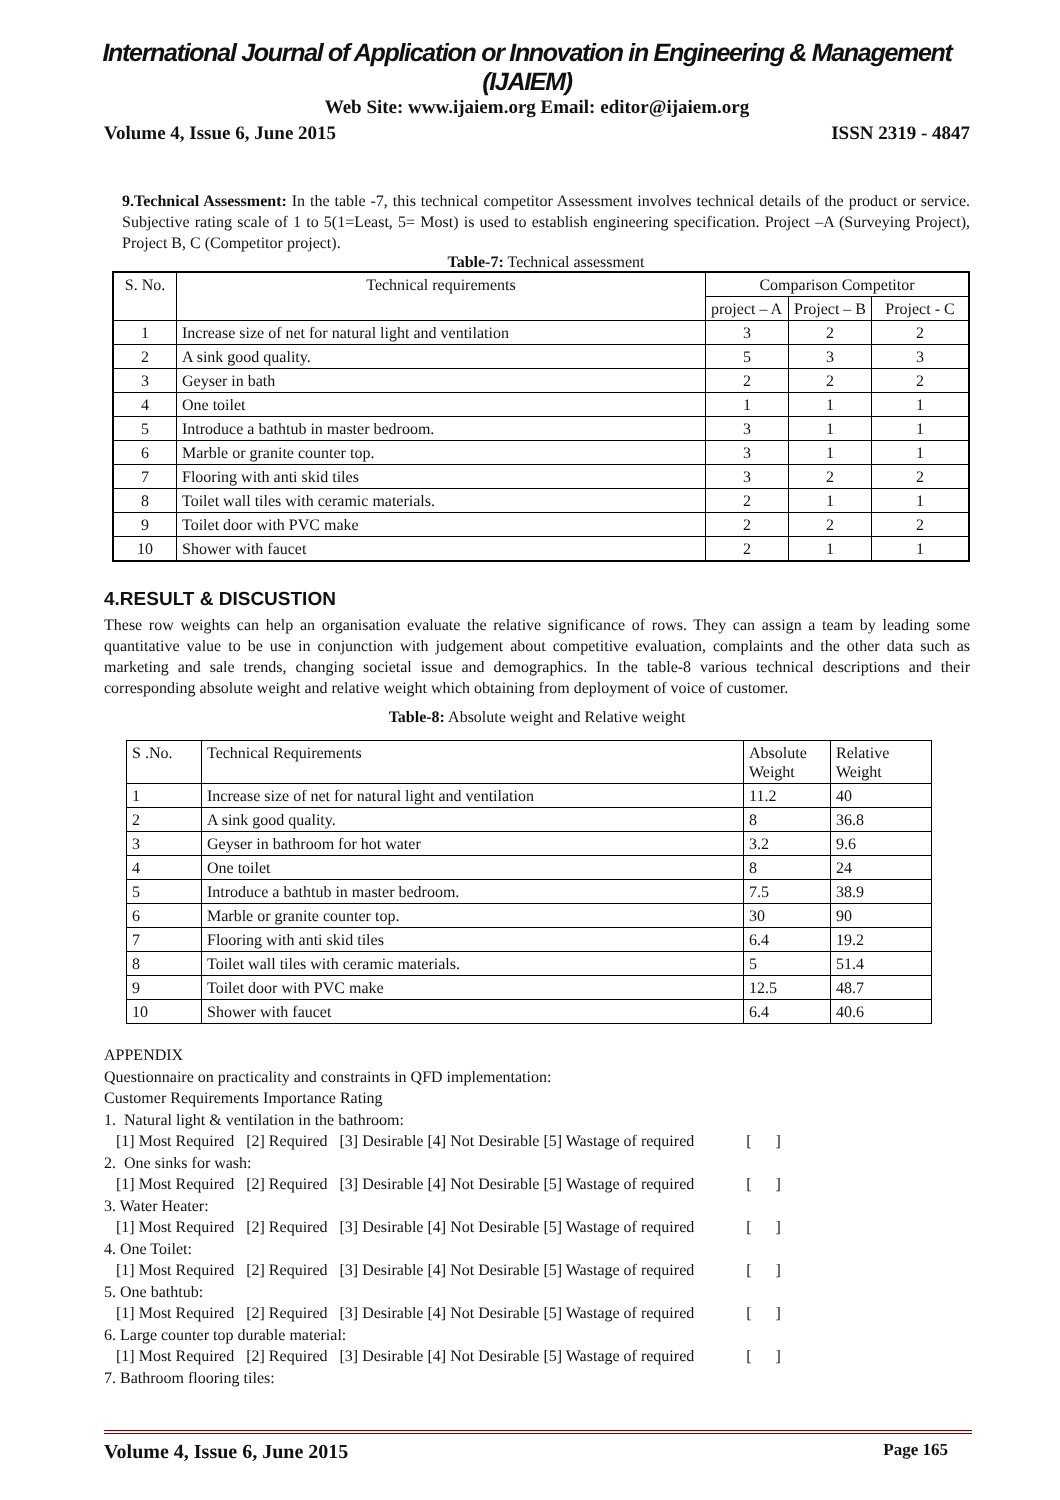International Journal of Application or Innovation in Engineering & Management (IJAIEM)
Web Site: www.ijaiem.org Email: editor@ijaiem.org
Volume 4, Issue 6, June 2015 ISSN 2319 - 4847
9.Technical Assessment: In the table -7, this technical competitor Assessment involves technical details of the product or service. Subjective rating scale of 1 to 5(1=Least, 5= Most) is used to establish engineering specification. Project –A (Surveying Project), Project B, C (Competitor project).
Table-7: Technical assessment
| S. No. | Technical requirements | Comparison Competitor | | |
| --- | --- | --- | --- | --- |
| | | project – A | Project – B | Project - C |
| 1 | Increase size of net for natural light and ventilation | 3 | 2 | 2 |
| 2 | A sink good quality. | 5 | 3 | 3 |
| 3 | Geyser in bath | 2 | 2 | 2 |
| 4 | One toilet | 1 | 1 | 1 |
| 5 | Introduce a bathtub in master bedroom. | 3 | 1 | 1 |
| 6 | Marble or granite counter top. | 3 | 1 | 1 |
| 7 | Flooring with anti skid tiles | 3 | 2 | 2 |
| 8 | Toilet wall tiles with ceramic materials. | 2 | 1 | 1 |
| 9 | Toilet door with PVC make | 2 | 2 | 2 |
| 10 | Shower with faucet | 2 | 1 | 1 |
4.RESULT & DISCUSTION
These row weights can help an organisation evaluate the relative significance of rows. They can assign a team by leading some quantitative value to be use in conjunction with judgement about competitive evaluation, complaints and the other data such as marketing and sale trends, changing societal issue and demographics. In the table-8 various technical descriptions and their corresponding absolute weight and relative weight which obtaining from deployment of voice of customer.
Table-8: Absolute weight and Relative weight
| S .No. | Technical Requirements | Absolute Weight | Relative Weight |
| --- | --- | --- | --- |
| 1 | Increase size of net for natural light and ventilation | 11.2 | 40 |
| 2 | A sink good quality. | 8 | 36.8 |
| 3 | Geyser in bathroom for hot water | 3.2 | 9.6 |
| 4 | One toilet | 8 | 24 |
| 5 | Introduce a bathtub in master bedroom. | 7.5 | 38.9 |
| 6 | Marble or granite counter top. | 30 | 90 |
| 7 | Flooring with anti skid tiles | 6.4 | 19.2 |
| 8 | Toilet wall tiles with ceramic materials. | 5 | 51.4 |
| 9 | Toilet door with PVC make | 12.5 | 48.7 |
| 10 | Shower with faucet | 6.4 | 40.6 |
APPENDIX
Questionnaire on practicality and constraints in QFD implementation:
Customer Requirements Importance Rating
1. Natural light & ventilation in the bathroom:
[1] Most Required [2] Required [3] Desirable [4] Not Desirable [5] Wastage of required [ ]
2. One sinks for wash:
[1] Most Required [2] Required [3] Desirable [4] Not Desirable [5] Wastage of required [ ]
3. Water Heater:
[1] Most Required [2] Required [3] Desirable [4] Not Desirable [5] Wastage of required [ ]
4. One Toilet:
[1] Most Required [2] Required [3] Desirable [4] Not Desirable [5] Wastage of required [ ]
5. One bathtub:
[1] Most Required [2] Required [3] Desirable [4] Not Desirable [5] Wastage of required [ ]
6. Large counter top durable material:
[1] Most Required [2] Required [3] Desirable [4] Not Desirable [5] Wastage of required [ ]
7. Bathroom flooring tiles:
Volume 4, Issue 6, June 2015 Page 165